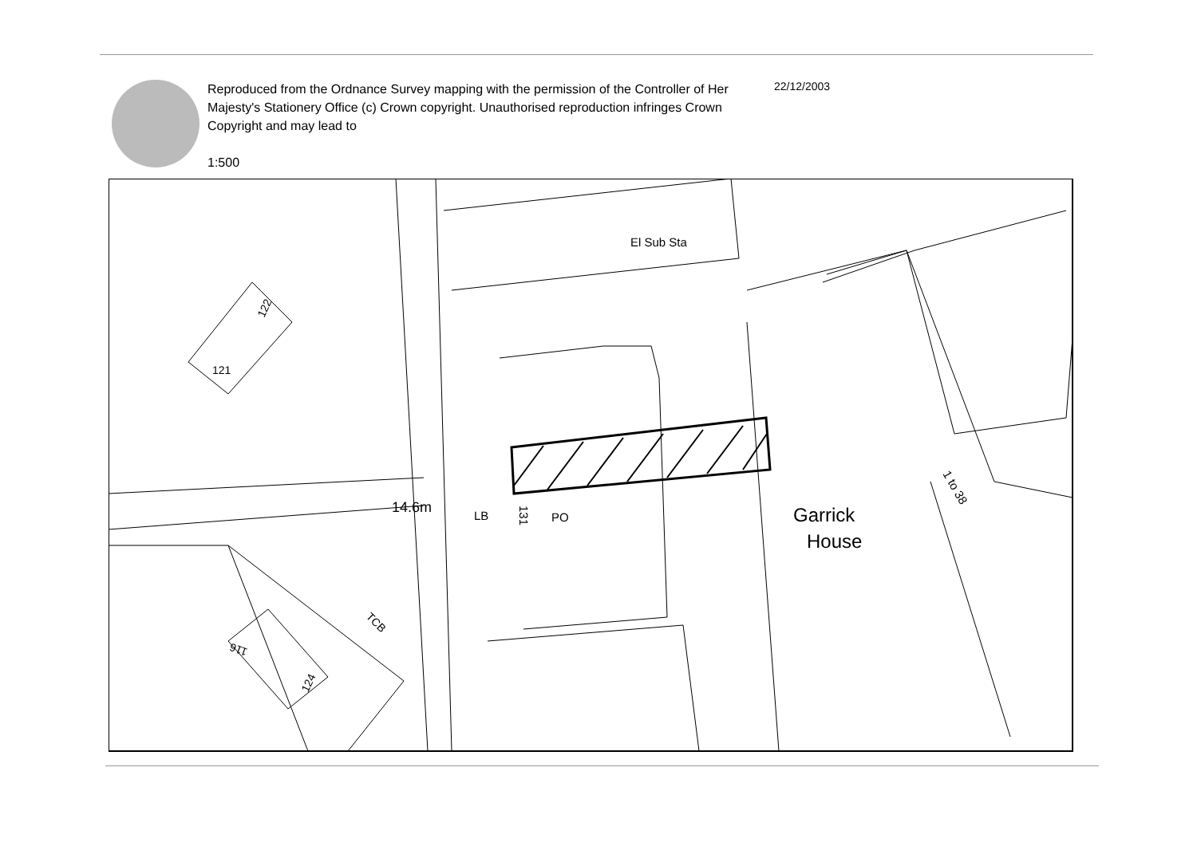Reproduced from the Ordnance Survey mapping with the permission of the Controller of Her Majesty's Stationery Office (c) Crown copyright. Unauthorised reproduction infringes Crown Copyright and may lead to
1:500
22/12/2003
El Sub Sta
122
121
14.6m
LB
131
PO
Garrick
House
1 to 38
TCB
116
124